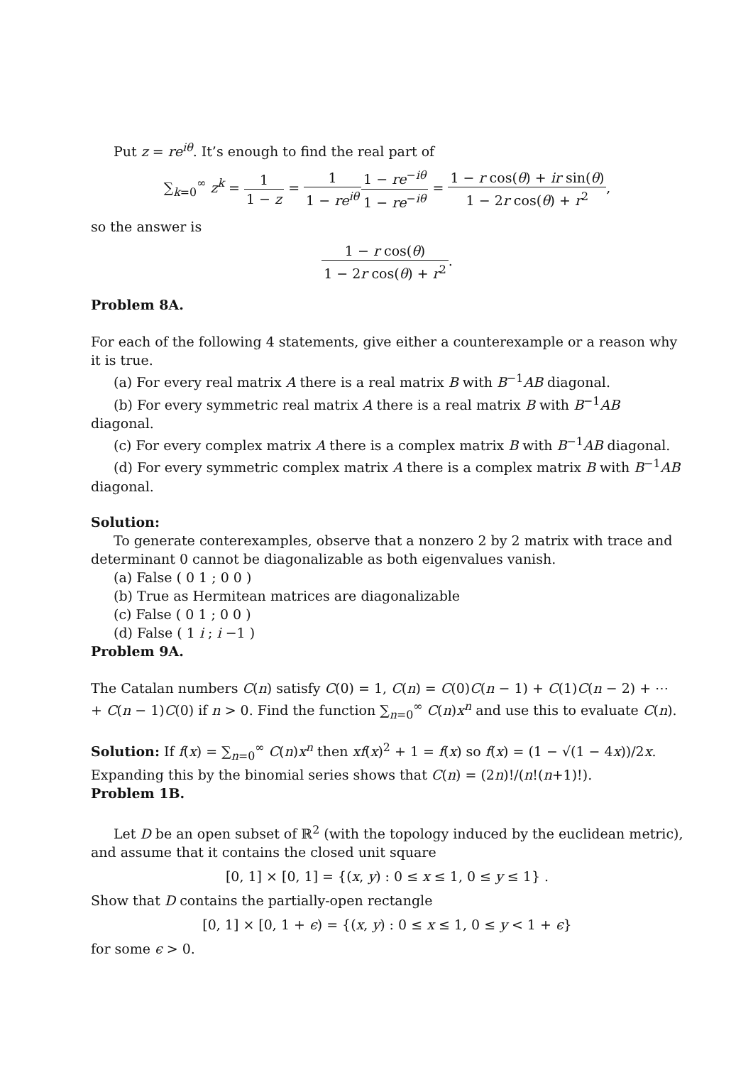Put z = re<sup>iθ</sup>. It’s enough to find the real part of
∑<sub>k=0</sub><sup>∞</sup> z<sup>k</sup> = 1 1 − z = 1 1 − re<sup>iθ</sup> 1 − re<sup>−iθ</sup> 1 − re<sup>−iθ</sup> = 1 − r cos(θ) + ir sin(θ) 1 − 2r cos(θ) + r<sup>2</sup>,
so the answer is
1 − r cos(θ) 1 − 2r cos(θ) + r<sup>2</sup>.
Problem 8A.
For each of the following 4 statements, give either a counterexample or a reason why it is true.
(a) For every real matrix A there is a real matrix B with B<sup>−1</sup>AB diagonal.
(b) For every symmetric real matrix A there is a real matrix B with B<sup>−1</sup>AB diagonal.
(c) For every complex matrix A there is a complex matrix B with B<sup>−1</sup>AB diagonal.
(d) For every symmetric complex matrix A there is a complex matrix B with B<sup>−1</sup>AB diagonal.
Solution:
To generate conterexamples, observe that a nonzero 2 by 2 matrix with trace and determinant 0 cannot be diagonalizable as both eigenvalues vanish.
(a) False ( 0 1 ; 0 0 )
(b) True as Hermitean matrices are diagonalizable
(c) False ( 0 1 ; 0 0 )
(d) False ( 1 i ; i −1 )
Problem 9A.
The Catalan numbers C(n) satisfy C(0) = 1, C(n) = C(0)C(n − 1) + C(1)C(n − 2) + ⋯ + C(n − 1)C(0) if n > 0. Find the function ∑<sub>n=0</sub><sup>∞</sup> C(n)x<sup>n</sup> and use this to evaluate C(n).
Solution: If f(x) = ∑<sub>n=0</sub><sup>∞</sup> C(n)x<sup>n</sup> then xf(x)<sup>2</sup> + 1 = f(x) so f(x) = (1 − √(1 − 4x))/2x. Expanding this by the binomial series shows that C(n) = (2n)!/(n!(n+1)!).
Problem 1B.
Let D be an open subset of ℝ<sup>2</sup> (with the topology induced by the euclidean metric), and assume that it contains the closed unit square
[0, 1] × [0, 1] = {(x, y) : 0 ≤ x ≤ 1, 0 ≤ y ≤ 1} .
Show that D contains the partially-open rectangle
[0, 1] × [0, 1 + ϵ) = {(x, y) : 0 ≤ x ≤ 1, 0 ≤ y < 1 + ϵ}
for some ϵ > 0.